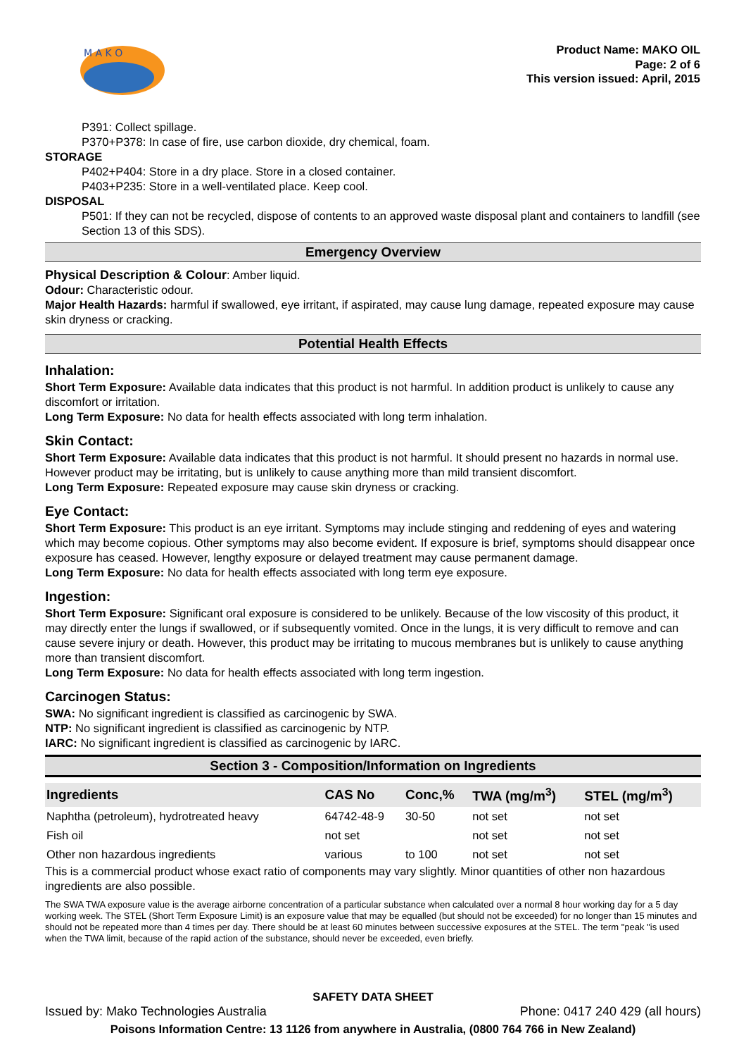M A K O
Product Name: MAKO OIL
Page: 2 of 6
This version issued: April, 2015
P391: Collect spillage.
P370+P378: In case of fire, use carbon dioxide, dry chemical, foam.
STORAGE
P402+P404: Store in a dry place. Store in a closed container.
P403+P235: Store in a well-ventilated place. Keep cool.
DISPOSAL
P501: If they can not be recycled, dispose of contents to an approved waste disposal plant and containers to landfill (see Section 13 of this SDS).
Emergency Overview
Physical Description & Colour: Amber liquid.
Odour: Characteristic odour.
Major Health Hazards: harmful if swallowed, eye irritant, if aspirated, may cause lung damage, repeated exposure may cause skin dryness or cracking.
Potential Health Effects
Inhalation:
Short Term Exposure: Available data indicates that this product is not harmful. In addition product is unlikely to cause any discomfort or irritation.
Long Term Exposure: No data for health effects associated with long term inhalation.
Skin Contact:
Short Term Exposure: Available data indicates that this product is not harmful. It should present no hazards in normal use. However product may be irritating, but is unlikely to cause anything more than mild transient discomfort.
Long Term Exposure: Repeated exposure may cause skin dryness or cracking.
Eye Contact:
Short Term Exposure: This product is an eye irritant. Symptoms may include stinging and reddening of eyes and watering which may become copious. Other symptoms may also become evident. If exposure is brief, symptoms should disappear once exposure has ceased. However, lengthy exposure or delayed treatment may cause permanent damage.
Long Term Exposure: No data for health effects associated with long term eye exposure.
Ingestion:
Short Term Exposure: Significant oral exposure is considered to be unlikely. Because of the low viscosity of this product, it may directly enter the lungs if swallowed, or if subsequently vomited. Once in the lungs, it is very difficult to remove and can cause severe injury or death. However, this product may be irritating to mucous membranes but is unlikely to cause anything more than transient discomfort.
Long Term Exposure: No data for health effects associated with long term ingestion.
Carcinogen Status:
SWA: No significant ingredient is classified as carcinogenic by SWA.
NTP: No significant ingredient is classified as carcinogenic by NTP.
IARC: No significant ingredient is classified as carcinogenic by IARC.
Section 3 - Composition/Information on Ingredients
| Ingredients | CAS No | Conc,% | TWA (mg/m<sup>3</sup>) | STEL (mg/m<sup>3</sup>) |
| --- | --- | --- | --- | --- |
| Naphtha (petroleum), hydrotreated heavy | 64742-48-9 | 30-50 | not set | not set |
| Fish oil | not set | | not set | not set |
| Other non hazardous ingredients | various | to 100 | not set | not set |
This is a commercial product whose exact ratio of components may vary slightly. Minor quantities of other non hazardous ingredients are also possible.
The SWA TWA exposure value is the average airborne concentration of a particular substance when calculated over a normal 8 hour working day for a 5 day working week. The STEL (Short Term Exposure Limit) is an exposure value that may be equalled (but should not be exceeded) for no longer than 15 minutes and should not be repeated more than 4 times per day. There should be at least 60 minutes between successive exposures at the STEL. The term "peak "is used when the TWA limit, because of the rapid action of the substance, should never be exceeded, even briefly.
SAFETY DATA SHEET
Issued by: Mako Technologies Australia Phone: 0417 240 429 (all hours)
Poisons Information Centre: 13 1126 from anywhere in Australia, (0800 764 766 in New Zealand)